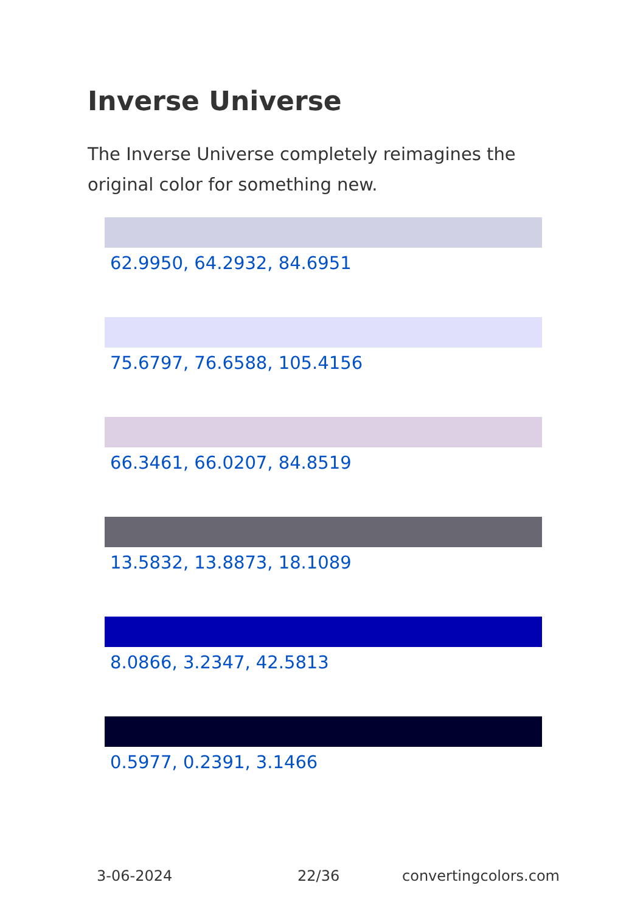Inverse Universe
The Inverse Universe completely reimagines the original color for something new.
62.9950, 64.2932, 84.6951
75.6797, 76.6588, 105.4156
66.3461, 66.0207, 84.8519
13.5832, 13.8873, 18.1089
8.0866, 3.2347, 42.5813
0.5977, 0.2391, 3.1466
3-06-2024 22/36 convertingcolors.com